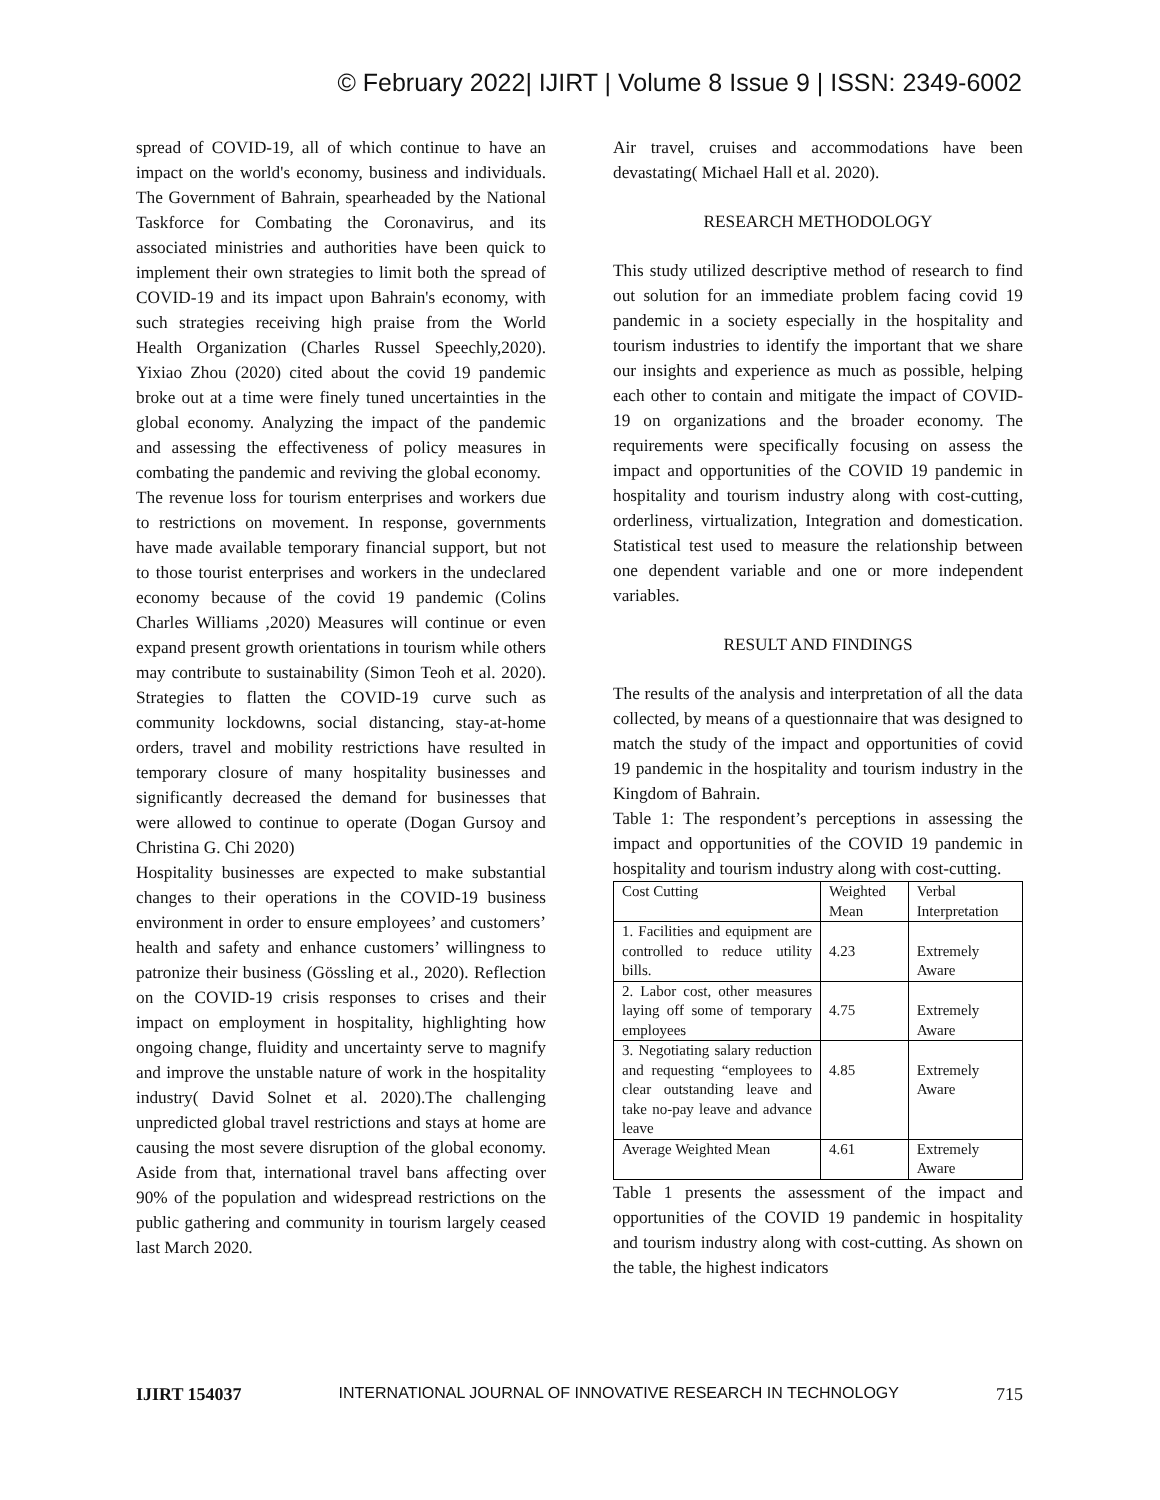© February 2022| IJIRT | Volume 8 Issue 9 | ISSN: 2349-6002
spread of COVID-19, all of which continue to have an impact on the world's economy, business and individuals. The Government of Bahrain, spearheaded by the National Taskforce for Combating the Coronavirus, and its associated ministries and authorities have been quick to implement their own strategies to limit both the spread of COVID-19 and its impact upon Bahrain's economy, with such strategies receiving high praise from the World Health Organization (Charles Russel Speechly,2020). Yixiao Zhou (2020) cited about the covid 19 pandemic broke out at a time were finely tuned uncertainties in the global economy. Analyzing the impact of the pandemic and assessing the effectiveness of policy measures in combating the pandemic and reviving the global economy.
The revenue loss for tourism enterprises and workers due to restrictions on movement. In response, governments have made available temporary financial support, but not to those tourist enterprises and workers in the undeclared economy because of the covid 19 pandemic (Colins Charles Williams ,2020) Measures will continue or even expand present growth orientations in tourism while others may contribute to sustainability (Simon Teoh et al. 2020). Strategies to flatten the COVID-19 curve such as community lockdowns, social distancing, stay-at-home orders, travel and mobility restrictions have resulted in temporary closure of many hospitality businesses and significantly decreased the demand for businesses that were allowed to continue to operate (Dogan Gursoy and Christina G. Chi 2020)
Hospitality businesses are expected to make substantial changes to their operations in the COVID-19 business environment in order to ensure employees’ and customers’ health and safety and enhance customers’ willingness to patronize their business (Gössling et al., 2020). Reflection on the COVID-19 crisis responses to crises and their impact on employment in hospitality, highlighting how ongoing change, fluidity and uncertainty serve to magnify and improve the unstable nature of work in the hospitality industry( David Solnet et al. 2020).The challenging unpredicted global travel restrictions and stays at home are causing the most severe disruption of the global economy. Aside from that, international travel bans affecting over 90% of the population and widespread restrictions on the public gathering and community in tourism largely ceased last March 2020.
Air travel, cruises and accommodations have been devastating( Michael Hall et al. 2020).
RESEARCH METHODOLOGY
This study utilized descriptive method of research to find out solution for an immediate problem facing covid 19 pandemic in a society especially in the hospitality and tourism industries to identify the important that we share our insights and experience as much as possible, helping each other to contain and mitigate the impact of COVID-19 on organizations and the broader economy. The requirements were specifically focusing on assess the impact and opportunities of the COVID 19 pandemic in hospitality and tourism industry along with cost-cutting, orderliness, virtualization, Integration and domestication. Statistical test used to measure the relationship between one dependent variable and one or more independent variables.
RESULT AND FINDINGS
The results of the analysis and interpretation of all the data collected, by means of a questionnaire that was designed to match the study of the impact and opportunities of covid 19 pandemic in the hospitality and tourism industry in the Kingdom of Bahrain.
Table 1: The respondent’s perceptions in assessing the impact and opportunities of the COVID 19 pandemic in hospitality and tourism industry along with cost-cutting.
| Cost Cutting | Weighted Mean | Verbal Interpretation |
| 1. Facilities and equipment are controlled to reduce utility bills. | 4.23 | Extremely Aware |
| 2. Labor cost, other measures laying off some of temporary employees | 4.75 | Extremely Aware |
| 3. Negotiating salary reduction and requesting “employees to clear outstanding leave and take no-pay leave and advance leave | 4.85 | Extremely Aware |
| Average Weighted Mean | 4.61 | Extremely Aware |
Table 1 presents the assessment of the impact and opportunities of the COVID 19 pandemic in hospitality and tourism industry along with cost-cutting. As shown on the table, the highest indicators
IJIRT 154037 INTERNATIONAL JOURNAL OF INNOVATIVE RESEARCH IN TECHNOLOGY 715